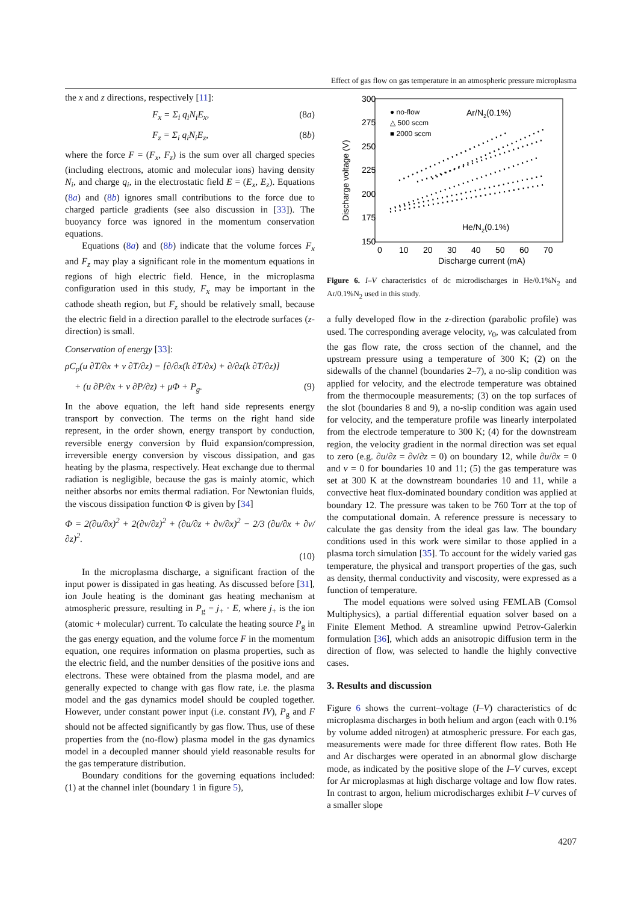Effect of gas flow on gas temperature in an atmospheric pressure microplasma
the x and z directions, respectively [11]:
F<sub>x</sub> = Σ<sub>i</sub> q<sub>i</sub>N<sub>i</sub>E<sub>x</sub>, (8a)
F<sub>z</sub> = Σ<sub>i</sub> q<sub>i</sub>N<sub>i</sub>E<sub>z</sub>, (8b)
where the force F = (F<sub>x</sub>, F<sub>z</sub>) is the sum over all charged species (including electrons, atomic and molecular ions) having density N<sub>i</sub>, and charge q<sub>i</sub>, in the electrostatic field E = (E<sub>x</sub>, E<sub>z</sub>). Equations (8a) and (8b) ignores small contributions to the force due to charged particle gradients (see also discussion in [33]). The buoyancy force was ignored in the momentum conservation equations.
Equations (8a) and (8b) indicate that the volume forces F<sub>x</sub> and F<sub>z</sub> may play a significant role in the momentum equations in regions of high electric field. Hence, in the microplasma configuration used in this study, F<sub>x</sub> may be important in the cathode sheath region, but F<sub>z</sub> should be relatively small, because the electric field in a direction parallel to the electrode surfaces (z-direction) is small.
Conservation of energy [33]:
ρC<sub>p</sub>(u ∂T/∂x + v ∂T/∂z) = [∂/∂x(k ∂T/∂x) + ∂/∂z(k ∂T/∂z)]
+ (u ∂P/∂x + v ∂P/∂z) + μΦ + P<sub>g</sub>. (9)
In the above equation, the left hand side represents energy transport by convection. The terms on the right hand side represent, in the order shown, energy transport by conduction, reversible energy conversion by fluid expansion/compression, irreversible energy conversion by viscous dissipation, and gas heating by the plasma, respectively. Heat exchange due to thermal radiation is negligible, because the gas is mainly atomic, which neither absorbs nor emits thermal radiation. For Newtonian fluids, the viscous dissipation function Φ is given by [34]
Φ = 2(∂u/∂x)<sup>2</sup> + 2(∂v/∂z)<sup>2</sup> + (∂u/∂z + ∂v/∂x)<sup>2</sup> − 2/3 (∂u/∂x + ∂v/∂z)<sup>2</sup>.
(10)
In the microplasma discharge, a significant fraction of the input power is dissipated in gas heating. As discussed before [31], ion Joule heating is the dominant gas heating mechanism at atmospheric pressure, resulting in P<sub>g</sub> = j<sub>+</sub> · E, where j<sub>+</sub> is the ion (atomic + molecular) current. To calculate the heating source P<sub>g</sub> in the gas energy equation, and the volume force F in the momentum equation, one requires information on plasma properties, such as the electric field, and the number densities of the positive ions and electrons. These were obtained from the plasma model, and are generally expected to change with gas flow rate, i.e. the plasma model and the gas dynamics model should be coupled together. However, under constant power input (i.e. constant IV), P<sub>g</sub> and F should not be affected significantly by gas flow. Thus, use of these properties from the (no-flow) plasma model in the gas dynamics model in a decoupled manner should yield reasonable results for the gas temperature distribution.
Boundary conditions for the governing equations included: (1) at the channel inlet (boundary 1 in figure 5),
300
275
250
225
200
175
150
0
10
20
30
40
50
60
70
Discharge current (mA)
Discharge voltage (V)
● no-flow
△ 500 sccm
■ 2000 sccm
Ar/N2(0.1%)
He/N2(0.1%)
Figure 6. I–V characteristics of dc microdischarges in He/0.1%N<sub>2</sub> and Ar/0.1%N<sub>2</sub> used in this study.
a fully developed flow in the z-direction (parabolic profile) was used. The corresponding average velocity, v<sub>0</sub>, was calculated from the gas flow rate, the cross section of the channel, and the upstream pressure using a temperature of 300 K; (2) on the sidewalls of the channel (boundaries 2–7), a no-slip condition was applied for velocity, and the electrode temperature was obtained from the thermocouple measurements; (3) on the top surfaces of the slot (boundaries 8 and 9), a no-slip condition was again used for velocity, and the temperature profile was linearly interpolated from the electrode temperature to 300 K; (4) for the downstream region, the velocity gradient in the normal direction was set equal to zero (e.g. ∂u/∂z = ∂v/∂z = 0) on boundary 12, while ∂u/∂x = 0 and v = 0 for boundaries 10 and 11; (5) the gas temperature was set at 300 K at the downstream boundaries 10 and 11, while a convective heat flux-dominated boundary condition was applied at boundary 12. The pressure was taken to be 760 Torr at the top of the computational domain. A reference pressure is necessary to calculate the gas density from the ideal gas law. The boundary conditions used in this work were similar to those applied in a plasma torch simulation [35]. To account for the widely varied gas temperature, the physical and transport properties of the gas, such as density, thermal conductivity and viscosity, were expressed as a function of temperature.
The model equations were solved using FEMLAB (Comsol Multiphysics), a partial differential equation solver based on a Finite Element Method. A streamline upwind Petrov-Galerkin formulation [36], which adds an anisotropic diffusion term in the direction of flow, was selected to handle the highly convective cases.
3. Results and discussion
Figure 6 shows the current–voltage (I–V) characteristics of dc microplasma discharges in both helium and argon (each with 0.1% by volume added nitrogen) at atmospheric pressure. For each gas, measurements were made for three different flow rates. Both He and Ar discharges were operated in an abnormal glow discharge mode, as indicated by the positive slope of the I–V curves, except for Ar microplasmas at high discharge voltage and low flow rates. In contrast to argon, helium microdischarges exhibit I–V curves of a smaller slope
4207